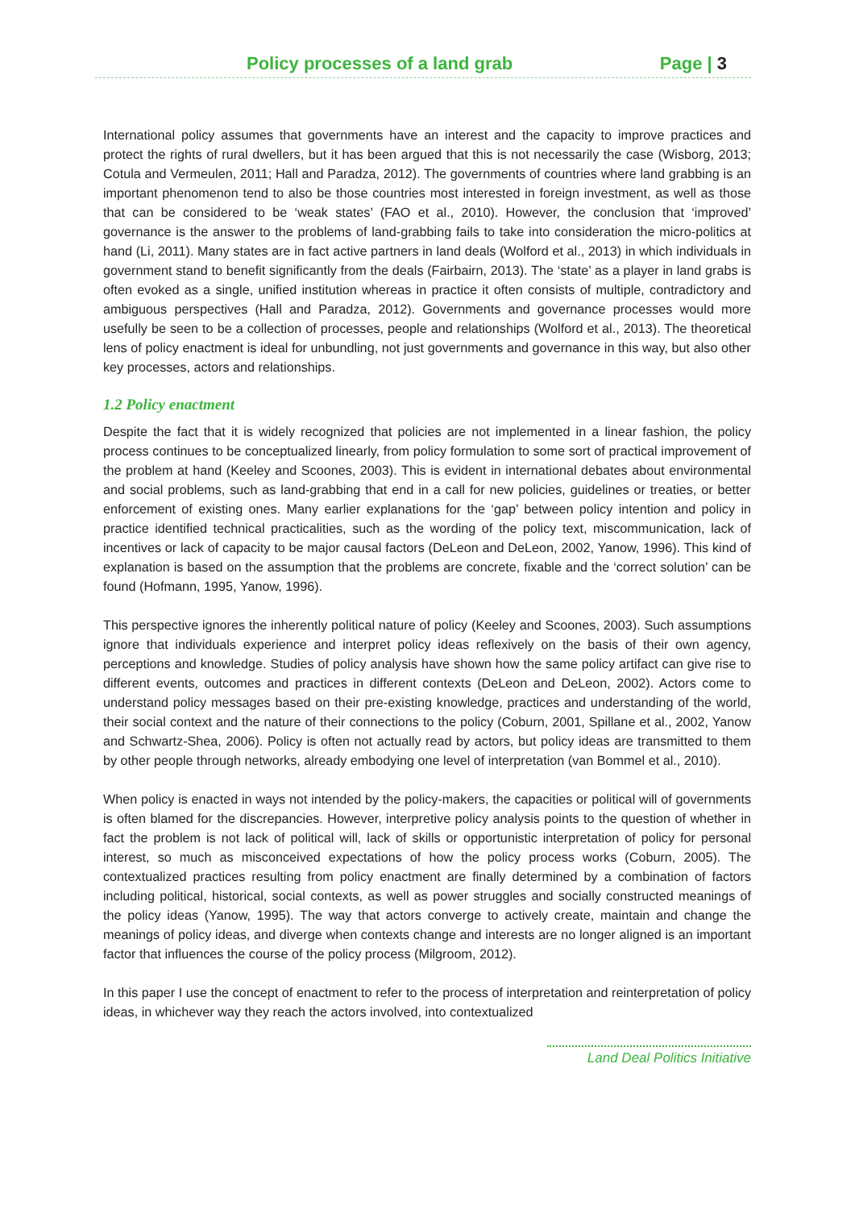Policy processes of a land grab Page | 3
International policy assumes that governments have an interest and the capacity to improve practices and protect the rights of rural dwellers, but it has been argued that this is not necessarily the case (Wisborg, 2013; Cotula and Vermeulen, 2011; Hall and Paradza, 2012). The governments of countries where land grabbing is an important phenomenon tend to also be those countries most interested in foreign investment, as well as those that can be considered to be ‘weak states’ (FAO et al., 2010). However, the conclusion that ‘improved’ governance is the answer to the problems of land-grabbing fails to take into consideration the micro-politics at hand (Li, 2011). Many states are in fact active partners in land deals (Wolford et al., 2013) in which individuals in government stand to benefit significantly from the deals (Fairbairn, 2013). The ‘state’ as a player in land grabs is often evoked as a single, unified institution whereas in practice it often consists of multiple, contradictory and ambiguous perspectives (Hall and Paradza, 2012). Governments and governance processes would more usefully be seen to be a collection of processes, people and relationships (Wolford et al., 2013). The theoretical lens of policy enactment is ideal for unbundling, not just governments and governance in this way, but also other key processes, actors and relationships.
1.2 Policy enactment
Despite the fact that it is widely recognized that policies are not implemented in a linear fashion, the policy process continues to be conceptualized linearly, from policy formulation to some sort of practical improvement of the problem at hand (Keeley and Scoones, 2003). This is evident in international debates about environmental and social problems, such as land-grabbing that end in a call for new policies, guidelines or treaties, or better enforcement of existing ones. Many earlier explanations for the ‘gap’ between policy intention and policy in practice identified technical practicalities, such as the wording of the policy text, miscommunication, lack of incentives or lack of capacity to be major causal factors (DeLeon and DeLeon, 2002, Yanow, 1996). This kind of explanation is based on the assumption that the problems are concrete, fixable and the ‘correct solution’ can be found (Hofmann, 1995, Yanow, 1996).
This perspective ignores the inherently political nature of policy (Keeley and Scoones, 2003). Such assumptions ignore that individuals experience and interpret policy ideas reflexively on the basis of their own agency, perceptions and knowledge. Studies of policy analysis have shown how the same policy artifact can give rise to different events, outcomes and practices in different contexts (DeLeon and DeLeon, 2002). Actors come to understand policy messages based on their pre-existing knowledge, practices and understanding of the world, their social context and the nature of their connections to the policy (Coburn, 2001, Spillane et al., 2002, Yanow and Schwartz-Shea, 2006). Policy is often not actually read by actors, but policy ideas are transmitted to them by other people through networks, already embodying one level of interpretation (van Bommel et al., 2010).
When policy is enacted in ways not intended by the policy-makers, the capacities or political will of governments is often blamed for the discrepancies. However, interpretive policy analysis points to the question of whether in fact the problem is not lack of political will, lack of skills or opportunistic interpretation of policy for personal interest, so much as misconceived expectations of how the policy process works (Coburn, 2005). The contextualized practices resulting from policy enactment are finally determined by a combination of factors including political, historical, social contexts, as well as power struggles and socially constructed meanings of the policy ideas (Yanow, 1995). The way that actors converge to actively create, maintain and change the meanings of policy ideas, and diverge when contexts change and interests are no longer aligned is an important factor that influences the course of the policy process (Milgroom, 2012).
In this paper I use the concept of enactment to refer to the process of interpretation and reinterpretation of policy ideas, in whichever way they reach the actors involved, into contextualized
Land Deal Politics Initiative